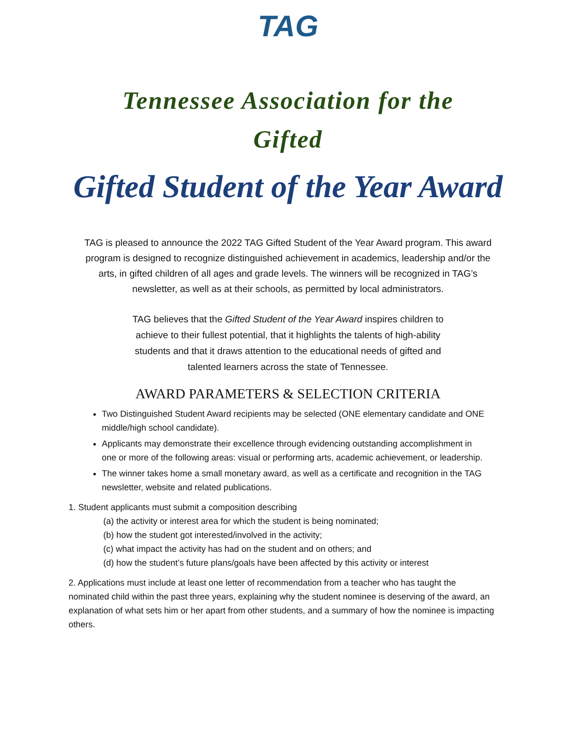TAG
Tennessee Association for the
Gifted
Gifted Student of the Year Award
TAG is pleased to announce the 2022 TAG Gifted Student of the Year Award program. This award program is designed to recognize distinguished achievement in academics, leadership and/or the arts, in gifted children of all ages and grade levels. The winners will be recognized in TAG’s newsletter, as well as at their schools, as permitted by local administrators.
TAG believes that the Gifted Student of the Year Award inspires children to achieve to their fullest potential, that it highlights the talents of high-ability students and that it draws attention to the educational needs of gifted and talented learners across the state of Tennessee.
AWARD PARAMETERS & SELECTION CRITERIA
Two Distinguished Student Award recipients may be selected (ONE elementary candidate and ONE middle/high school candidate).
Applicants may demonstrate their excellence through evidencing outstanding accomplishment in one or more of the following areas: visual or performing arts, academic achievement, or leadership.
The winner takes home a small monetary award, as well as a certificate and recognition in the TAG newsletter, website and related publications.
1. Student applicants must submit a composition describing
(a) the activity or interest area for which the student is being nominated;
(b) how the student got interested/involved in the activity;
(c) what impact the activity has had on the student and on others; and
(d) how the student’s future plans/goals have been affected by this activity or interest
2. Applications must include at least one letter of recommendation from a teacher who has taught the nominated child within the past three years, explaining why the student nominee is deserving of the award, an explanation of what sets him or her apart from other students, and a summary of how the nominee is impacting others.